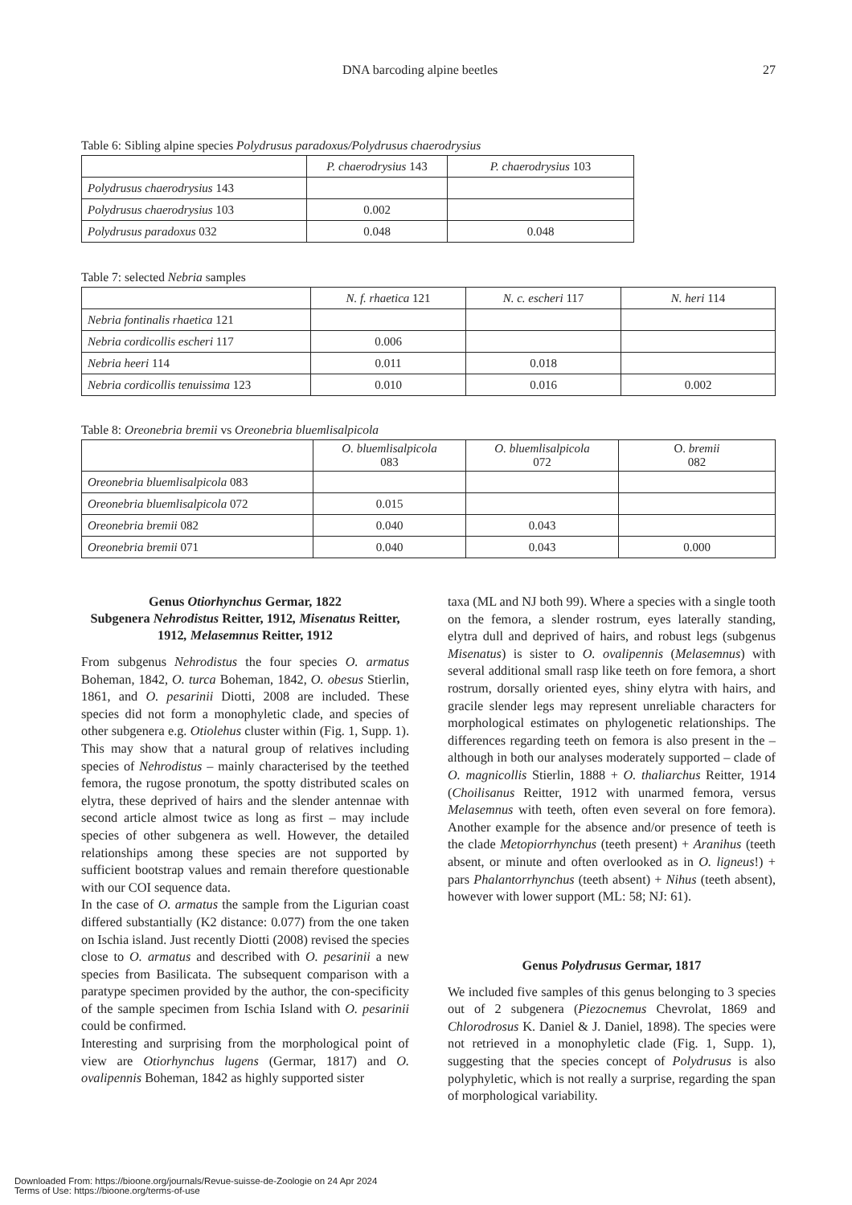DNA barcoding alpine beetles 27
Table 6: Sibling alpine species Polydrusus paradoxus/Polydrusus chaerodrysius
| | P. chaerodrysius 143 | P. chaerodrysius 103 |
| Polydrusus chaerodrysius 143 | | |
| Polydrusus chaerodrysius 103 | 0.002 | |
| Polydrusus paradoxus 032 | 0.048 | 0.048 |
Table 7: selected Nebria samples
| | N. f. rhaetica 121 | N. c. escheri 117 | N. heri 114 |
| Nebria fontinalis rhaetica 121 | | | |
| Nebria cordicollis escheri 117 | 0.006 | | |
| Nebria heeri 114 | 0.011 | 0.018 | |
| Nebria cordicollis tenuissima 123 | 0.010 | 0.016 | 0.002 |
Table 8: Oreonebria bremii vs Oreonebria bluemlisalpicola
| | O. bluemlisalpicola 083 | O. bluemlisalpicola 072 | O. bremii 082 |
| Oreonebria bluemlisalpicola 083 | | | |
| Oreonebria bluemlisalpicola 072 | 0.015 | | |
| Oreonebria bremii 082 | 0.040 | 0.043 | |
| Oreonebria bremii 071 | 0.040 | 0.043 | 0.000 |
Genus Otiorhynchus Germar, 1822
Subgenera Nehrodistus Reitter, 1912, Misenatus Reitter, 1912, Melasemnus Reitter, 1912
From subgenus Nehrodistus the four species O. armatus Boheman, 1842, O. turca Boheman, 1842, O. obesus Stierlin, 1861, and O. pesarinii Diotti, 2008 are included. These species did not form a monophyletic clade, and species of other subgenera e.g. Otiolehus cluster within (Fig. 1, Supp. 1). This may show that a natural group of relatives including species of Nehrodistus – mainly characterised by the teethed femora, the rugose pronotum, the spotty distributed scales on elytra, these deprived of hairs and the slender antennae with second article almost twice as long as first – may include species of other subgenera as well. However, the detailed relationships among these species are not supported by sufficient bootstrap values and remain therefore questionable with our COI sequence data.
In the case of O. armatus the sample from the Ligurian coast differed substantially (K2 distance: 0.077) from the one taken on Ischia island. Just recently Diotti (2008) revised the species close to O. armatus and described with O. pesarinii a new species from Basilicata. The subsequent comparison with a paratype specimen provided by the author, the con-specificity of the sample specimen from Ischia Island with O. pesarinii could be confirmed.
Interesting and surprising from the morphological point of view are Otiorhynchus lugens (Germar, 1817) and O. ovalipennis Boheman, 1842 as highly supported sister
taxa (ML and NJ both 99). Where a species with a single tooth on the femora, a slender rostrum, eyes laterally standing, elytra dull and deprived of hairs, and robust legs (subgenus Misenatus) is sister to O. ovalipennis (Melasemnus) with several additional small rasp like teeth on fore femora, a short rostrum, dorsally oriented eyes, shiny elytra with hairs, and gracile slender legs may represent unreliable characters for morphological estimates on phylogenetic relationships. The differences regarding teeth on femora is also present in the – although in both our analyses moderately supported – clade of O. magnicollis Stierlin, 1888 + O. thaliarchus Reitter, 1914 (Choilisanus Reitter, 1912 with unarmed femora, versus Melasemnus with teeth, often even several on fore femora). Another example for the absence and/or presence of teeth is the clade Metopiorrhynchus (teeth present) + Aranihus (teeth absent, or minute and often overlooked as in O. ligneus!) + pars Phalantorrhynchus (teeth absent) + Nihus (teeth absent), however with lower support (ML: 58; NJ: 61).
Genus Polydrusus Germar, 1817
We included five samples of this genus belonging to 3 species out of 2 subgenera (Piezocnemus Chevrolat, 1869 and Chlorodrosus K. Daniel & J. Daniel, 1898). The species were not retrieved in a monophyletic clade (Fig. 1, Supp. 1), suggesting that the species concept of Polydrusus is also polyphyletic, which is not really a surprise, regarding the span of morphological variability.
Downloaded From: https://bioone.org/journals/Revue-suisse-de-Zoologie on 24 Apr 2024
Terms of Use: https://bioone.org/terms-of-use